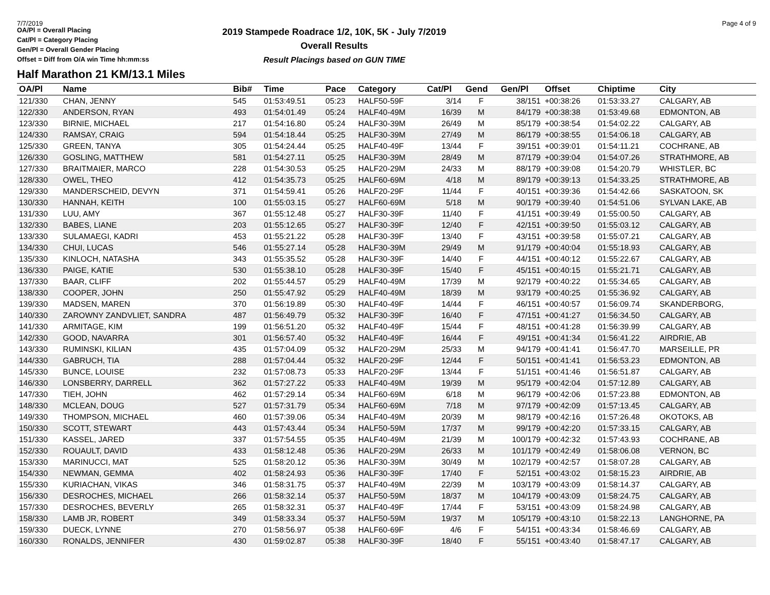7/7/2019 Page 4 of 9
OA/Pl = Overall Placing
Cat/Pl = Category Placing
Gen/Pl = Overall Gender Placing
Offset = Diff from O/A win Time hh:mm:ss
2019 Stampede Roadrace 1/2, 10K, 5K - July 7/2019
Overall Results
Result Placings based on GUN TIME
Half Marathon 21 KM/13.1 Miles
| OA/Pl | Name | Bib# | Time | Pace | Category | Cat/Pl | Gend | Gen/Pl | Offset | Chiptime | City |
| --- | --- | --- | --- | --- | --- | --- | --- | --- | --- | --- | --- |
| 121/330 | CHAN, JENNY | 545 | 01:53:49.51 | 05:23 | HALF50-59F | 3/14 | F | 38/151 | +00:38:26 | 01:53:33.27 | CALGARY, AB |
| 122/330 | ANDERSON, RYAN | 493 | 01:54:01.49 | 05:24 | HALF40-49M | 16/39 | M | 84/179 | +00:38:38 | 01:53:49.68 | EDMONTON, AB |
| 123/330 | BIRNIE, MICHAEL | 217 | 01:54:16.80 | 05:24 | HALF30-39M | 26/49 | M | 85/179 | +00:38:54 | 01:54:02.22 | CALGARY, AB |
| 124/330 | RAMSAY, CRAIG | 594 | 01:54:18.44 | 05:25 | HALF30-39M | 27/49 | M | 86/179 | +00:38:55 | 01:54:06.18 | CALGARY, AB |
| 125/330 | GREEN, TANYA | 305 | 01:54:24.44 | 05:25 | HALF40-49F | 13/44 | F | 39/151 | +00:39:01 | 01:54:11.21 | COCHRANE, AB |
| 126/330 | GOSLING, MATTHEW | 581 | 01:54:27.11 | 05:25 | HALF30-39M | 28/49 | M | 87/179 | +00:39:04 | 01:54:07.26 | STRATHMORE, AB |
| 127/330 | BRAITMAIER, MARCO | 228 | 01:54:30.53 | 05:25 | HALF20-29M | 24/33 | M | 88/179 | +00:39:08 | 01:54:20.79 | WHISTLER, BC |
| 128/330 | OWEL, THEO | 412 | 01:54:35.73 | 05:25 | HALF60-69M | 4/18 | M | 89/179 | +00:39:13 | 01:54:33.25 | STRATHMORE, AB |
| 129/330 | MANDERSCHEID, DEVYN | 371 | 01:54:59.41 | 05:26 | HALF20-29F | 11/44 | F | 40/151 | +00:39:36 | 01:54:42.66 | SASKATOON, SK |
| 130/330 | HANNAH, KEITH | 100 | 01:55:03.15 | 05:27 | HALF60-69M | 5/18 | M | 90/179 | +00:39:40 | 01:54:51.06 | SYLVAN LAKE, AB |
| 131/330 | LUU, AMY | 367 | 01:55:12.48 | 05:27 | HALF30-39F | 11/40 | F | 41/151 | +00:39:49 | 01:55:00.50 | CALGARY, AB |
| 132/330 | BABES, LIANE | 203 | 01:55:12.65 | 05:27 | HALF30-39F | 12/40 | F | 42/151 | +00:39:50 | 01:55:03.12 | CALGARY, AB |
| 133/330 | SULAMAEGI, KADRI | 453 | 01:55:21.22 | 05:28 | HALF30-39F | 13/40 | F | 43/151 | +00:39:58 | 01:55:07.21 | CALGARY, AB |
| 134/330 | CHUI, LUCAS | 546 | 01:55:27.14 | 05:28 | HALF30-39M | 29/49 | M | 91/179 | +00:40:04 | 01:55:18.93 | CALGARY, AB |
| 135/330 | KINLOCH, NATASHA | 343 | 01:55:35.52 | 05:28 | HALF30-39F | 14/40 | F | 44/151 | +00:40:12 | 01:55:22.67 | CALGARY, AB |
| 136/330 | PAIGE, KATIE | 530 | 01:55:38.10 | 05:28 | HALF30-39F | 15/40 | F | 45/151 | +00:40:15 | 01:55:21.71 | CALGARY, AB |
| 137/330 | BAAR, CLIFF | 202 | 01:55:44.57 | 05:29 | HALF40-49M | 17/39 | M | 92/179 | +00:40:22 | 01:55:34.65 | CALGARY, AB |
| 138/330 | COOPER, JOHN | 250 | 01:55:47.92 | 05:29 | HALF40-49M | 18/39 | M | 93/179 | +00:40:25 | 01:55:36.92 | CALGARY, AB |
| 139/330 | MADSEN, MAREN | 370 | 01:56:19.89 | 05:30 | HALF40-49F | 14/44 | F | 46/151 | +00:40:57 | 01:56:09.74 | SKANDERBORG, |
| 140/330 | ZAROWNY ZANDVLIET, SANDRA | 487 | 01:56:49.79 | 05:32 | HALF30-39F | 16/40 | F | 47/151 | +00:41:27 | 01:56:34.50 | CALGARY, AB |
| 141/330 | ARMITAGE, KIM | 199 | 01:56:51.20 | 05:32 | HALF40-49F | 15/44 | F | 48/151 | +00:41:28 | 01:56:39.99 | CALGARY, AB |
| 142/330 | GOOD, NAVARRA | 301 | 01:56:57.40 | 05:32 | HALF40-49F | 16/44 | F | 49/151 | +00:41:34 | 01:56:41.22 | AIRDRIE, AB |
| 143/330 | RUMINSKI, KILIAN | 435 | 01:57:04.09 | 05:32 | HALF20-29M | 25/33 | M | 94/179 | +00:41:41 | 01:56:47.70 | MARSEILLE, PR |
| 144/330 | GABRUCH, TIA | 288 | 01:57:04.44 | 05:32 | HALF20-29F | 12/44 | F | 50/151 | +00:41:41 | 01:56:53.23 | EDMONTON, AB |
| 145/330 | BUNCE, LOUISE | 232 | 01:57:08.73 | 05:33 | HALF20-29F | 13/44 | F | 51/151 | +00:41:46 | 01:56:51.87 | CALGARY, AB |
| 146/330 | LONSBERRY, DARRELL | 362 | 01:57:27.22 | 05:33 | HALF40-49M | 19/39 | M | 95/179 | +00:42:04 | 01:57:12.89 | CALGARY, AB |
| 147/330 | TIEH, JOHN | 462 | 01:57:29.14 | 05:34 | HALF60-69M | 6/18 | M | 96/179 | +00:42:06 | 01:57:23.88 | EDMONTON, AB |
| 148/330 | MCLEAN, DOUG | 527 | 01:57:31.79 | 05:34 | HALF60-69M | 7/18 | M | 97/179 | +00:42:09 | 01:57:13.45 | CALGARY, AB |
| 149/330 | THOMPSON, MICHAEL | 460 | 01:57:39.06 | 05:34 | HALF40-49M | 20/39 | M | 98/179 | +00:42:16 | 01:57:26.48 | OKOTOKS, AB |
| 150/330 | SCOTT, STEWART | 443 | 01:57:43.44 | 05:34 | HALF50-59M | 17/37 | M | 99/179 | +00:42:20 | 01:57:33.15 | CALGARY, AB |
| 151/330 | KASSEL, JARED | 337 | 01:57:54.55 | 05:35 | HALF40-49M | 21/39 | M | 100/179 | +00:42:32 | 01:57:43.93 | COCHRANE, AB |
| 152/330 | ROUAULT, DAVID | 433 | 01:58:12.48 | 05:36 | HALF20-29M | 26/33 | M | 101/179 | +00:42:49 | 01:58:06.08 | VERNON, BC |
| 153/330 | MARINUCCI, MAT | 525 | 01:58:20.12 | 05:36 | HALF30-39M | 30/49 | M | 102/179 | +00:42:57 | 01:58:07.28 | CALGARY, AB |
| 154/330 | NEWMAN, GEMMA | 402 | 01:58:24.93 | 05:36 | HALF30-39F | 17/40 | F | 52/151 | +00:43:02 | 01:58:15.23 | AIRDRIE, AB |
| 155/330 | KURIACHAN, VIKAS | 346 | 01:58:31.75 | 05:37 | HALF40-49M | 22/39 | M | 103/179 | +00:43:09 | 01:58:14.37 | CALGARY, AB |
| 156/330 | DESROCHES, MICHAEL | 266 | 01:58:32.14 | 05:37 | HALF50-59M | 18/37 | M | 104/179 | +00:43:09 | 01:58:24.75 | CALGARY, AB |
| 157/330 | DESROCHES, BEVERLY | 265 | 01:58:32.31 | 05:37 | HALF40-49F | 17/44 | F | 53/151 | +00:43:09 | 01:58:24.98 | CALGARY, AB |
| 158/330 | LAMB JR, ROBERT | 349 | 01:58:33.34 | 05:37 | HALF50-59M | 19/37 | M | 105/179 | +00:43:10 | 01:58:22.13 | LANGHORNE, PA |
| 159/330 | DUECK, LYNNE | 270 | 01:58:56.97 | 05:38 | HALF60-69F | 4/6 | F | 54/151 | +00:43:34 | 01:58:46.69 | CALGARY, AB |
| 160/330 | RONALDS, JENNIFER | 430 | 01:59:02.87 | 05:38 | HALF30-39F | 18/40 | F | 55/151 | +00:43:40 | 01:58:47.17 | CALGARY, AB |